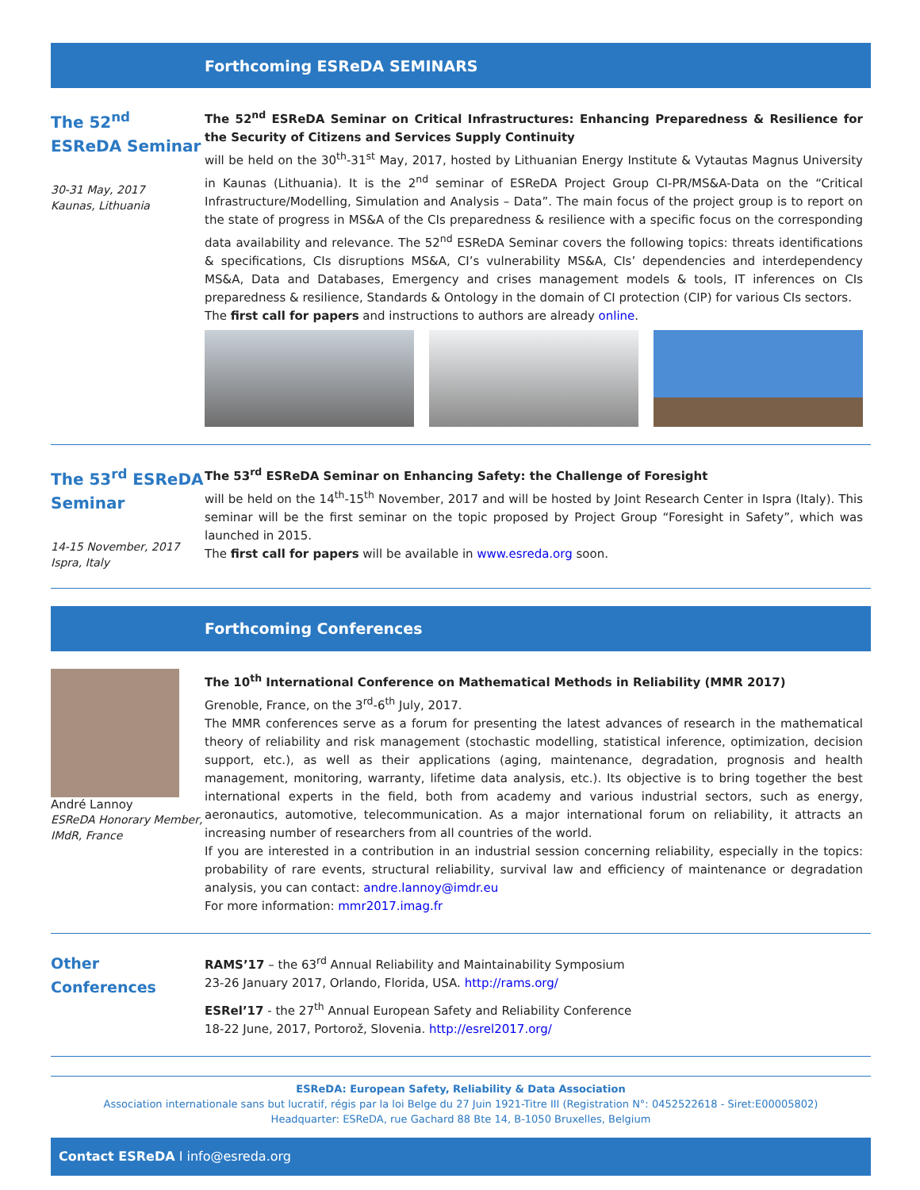Forthcoming ESReDA SEMINARS
The 52<sup>nd</sup> ESReDA Seminar
30-31 May, 2017
Kaunas, Lithuania
The 52<sup>nd</sup> ESReDA Seminar on Critical Infrastructures: Enhancing Preparedness & Resilience for the Security of Citizens and Services Supply Continuity
will be held on the 30<sup>th</sup>-31<sup>st</sup> May, 2017, hosted by Lithuanian Energy Institute & Vytautas Magnus University in Kaunas (Lithuania). It is the 2<sup>nd</sup> seminar of ESReDA Project Group CI-PR/MS&A-Data on the “Critical Infrastructure/Modelling, Simulation and Analysis – Data”. The main focus of the project group is to report on the state of progress in MS&A of the CIs preparedness & resilience with a specific focus on the corresponding data availability and relevance. The 52<sup>nd</sup> ESReDA Seminar covers the following topics: threats identifications & specifications, CIs disruptions MS&A, CI’s vulnerability MS&A, CIs’ dependencies and interdependency MS&A, Data and Databases, Emergency and crises management models & tools, IT inferences on CIs preparedness & resilience, Standards & Ontology in the domain of CI protection (CIP) for various CIs sectors.
The first call for papers and instructions to authors are already online.
The 53<sup>rd</sup> ESReDA Seminar
14-15 November, 2017
Ispra, Italy
The 53<sup>rd</sup> ESReDA Seminar on Enhancing Safety: the Challenge of Foresight
will be held on the 14<sup>th</sup>-15<sup>th</sup> November, 2017 and will be hosted by Joint Research Center in Ispra (Italy). This seminar will be the first seminar on the topic proposed by Project Group “Foresight in Safety”, which was launched in 2015.
The first call for papers will be available in www.esreda.org soon.
Forthcoming Conferences
André Lannoy
ESReDA Honorary Member,
IMdR, France
The 10<sup>th</sup> International Conference on Mathematical Methods in Reliability (MMR 2017)
Grenoble, France, on the 3<sup>rd</sup>-6<sup>th</sup> July, 2017.
The MMR conferences serve as a forum for presenting the latest advances of research in the mathematical theory of reliability and risk management (stochastic modelling, statistical inference, optimization, decision support, etc.), as well as their applications (aging, maintenance, degradation, prognosis and health management, monitoring, warranty, lifetime data analysis, etc.). Its objective is to bring together the best international experts in the field, both from academy and various industrial sectors, such as energy, aeronautics, automotive, telecommunication. As a major international forum on reliability, it attracts an increasing number of researchers from all countries of the world.
If you are interested in a contribution in an industrial session concerning reliability, especially in the topics: probability of rare events, structural reliability, survival law and efficiency of maintenance or degradation analysis, you can contact: andre.lannoy@imdr.eu
For more information: mmr2017.imag.fr
Other Conferences
RAMS’17 – the 63<sup>rd</sup> Annual Reliability and Maintainability Symposium
23-26 January 2017, Orlando, Florida, USA. http://rams.org/
ESRel’17 - the 27<sup>th</sup> Annual European Safety and Reliability Conference
18-22 June, 2017, Portorož, Slovenia. http://esrel2017.org/
ESReDA: European Safety, Reliability & Data Association
Association internationale sans but lucratif, régis par la loi Belge du 27 Juin 1921-Titre III (Registration N°: 0452522618 - Siret:E00005802)
Headquarter: ESReDA, rue Gachard 88 Bte 14, B-1050 Bruxelles, Belgium
Contact ESReDA I info@esreda.org